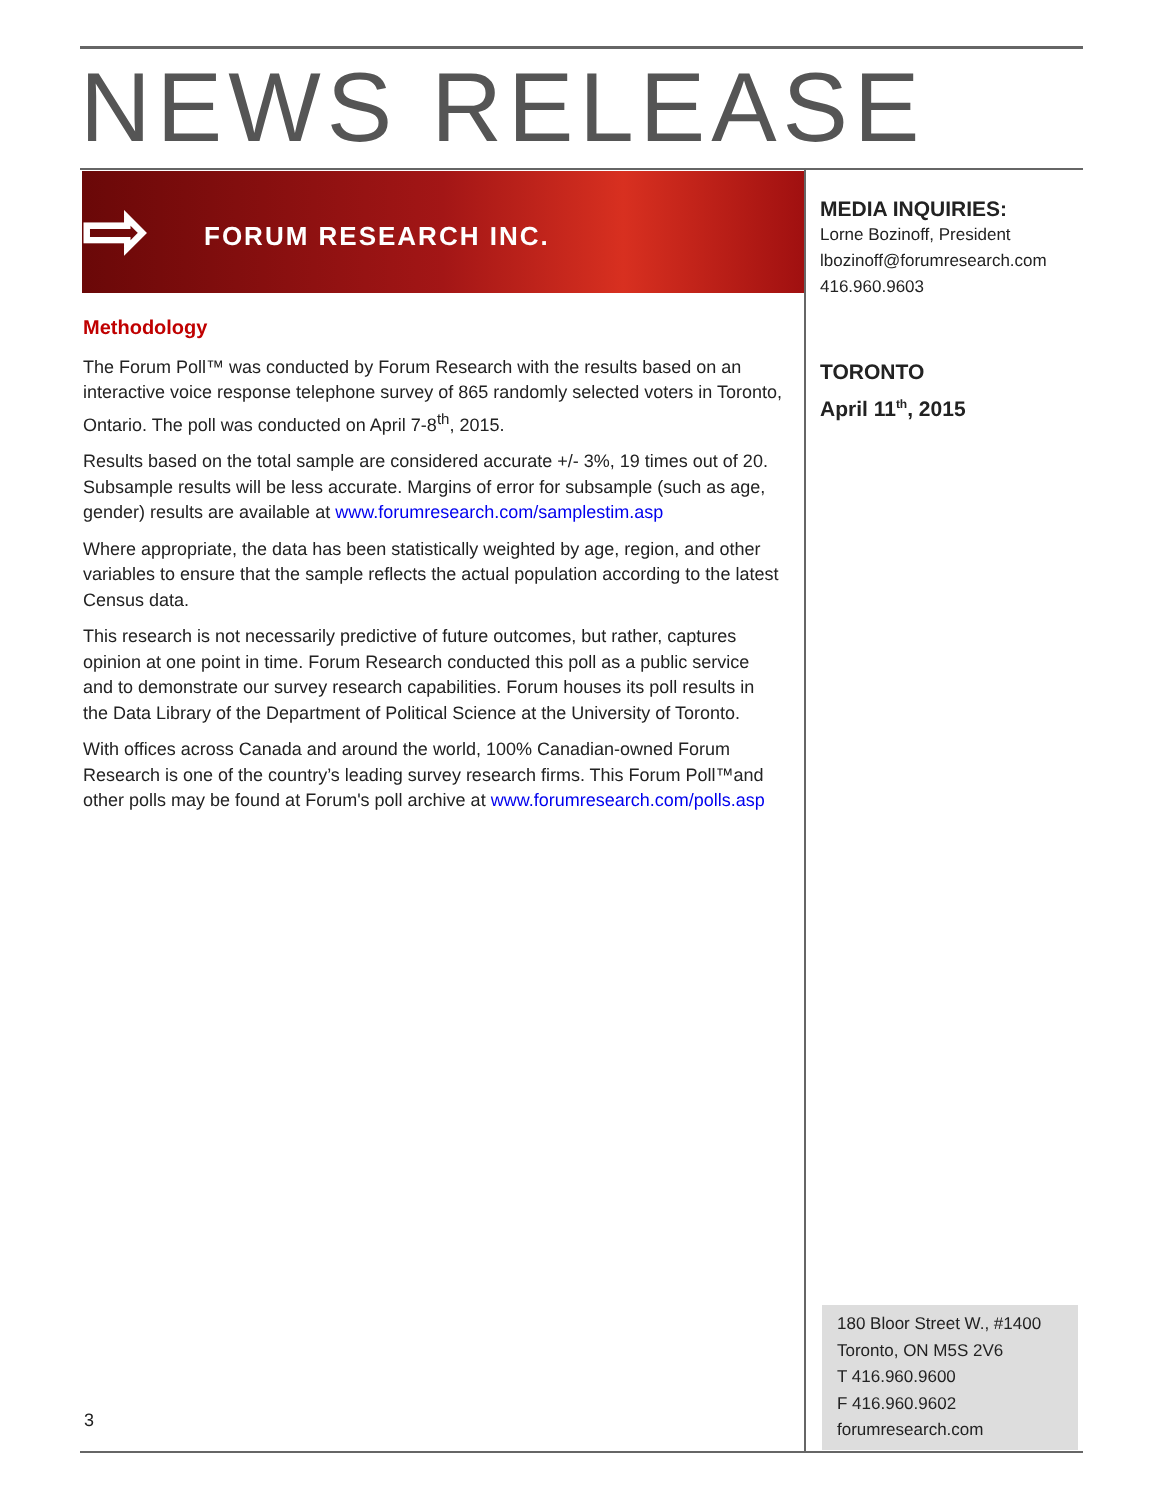NEWS RELEASE
⇨ FORUM RESEARCH INC.
Methodology
The Forum Poll™ was conducted by Forum Research with the results based on an interactive voice response telephone survey of 865 randomly selected voters in Toronto, Ontario. The poll was conducted on April 7-8<sup>th</sup>, 2015.
Results based on the total sample are considered accurate +/- 3%, 19 times out of 20. Subsample results will be less accurate. Margins of error for subsample (such as age, gender) results are available at www.forumresearch.com/samplestim.asp
Where appropriate, the data has been statistically weighted by age, region, and other variables to ensure that the sample reflects the actual population according to the latest Census data.
This research is not necessarily predictive of future outcomes, but rather, captures opinion at one point in time. Forum Research conducted this poll as a public service and to demonstrate our survey research capabilities. Forum houses its poll results in the Data Library of the Department of Political Science at the University of Toronto.
With offices across Canada and around the world, 100% Canadian-owned Forum Research is one of the country’s leading survey research firms. This Forum Poll™and other polls may be found at Forum's poll archive at www.forumresearch.com/polls.asp
MEDIA INQUIRIES:
Lorne Bozinoff, President
lbozinoff@forumresearch.com
416.960.9603
TORONTO
April 11<sup>th</sup>, 2015
180 Bloor Street W., #1400
Toronto, ON M5S 2V6
T 416.960.9600
F 416.960.9602
forumresearch.com
3